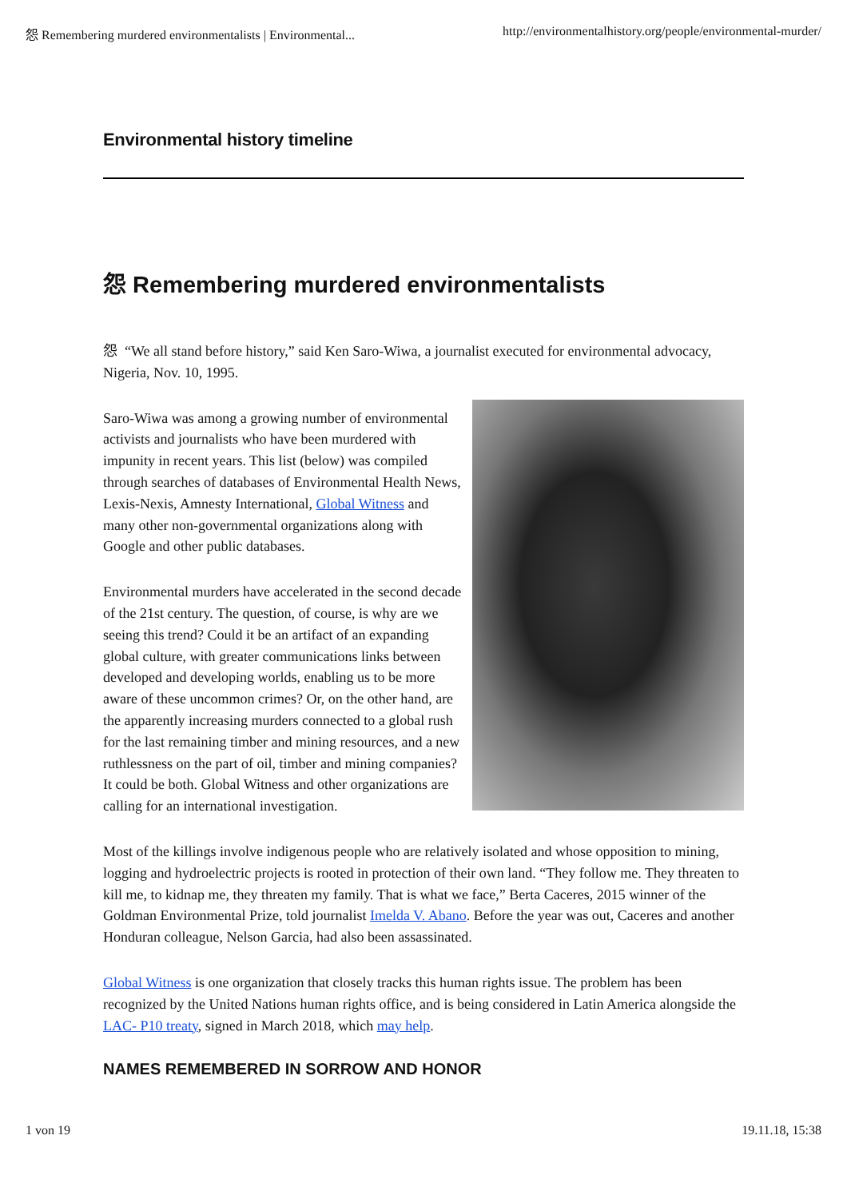怨 Remembering murdered environmentalists | Environmental... http://environmentalhistory.org/people/environmental-murder/
Environmental history timeline
怨 Remembering murdered environmentalists
怨 “We all stand before history,” said Ken Saro-Wiwa, a journalist executed for environmental advocacy, Nigeria, Nov. 10, 1995.
Saro-Wiwa was among a growing number of environmental activists and journalists who have been murdered with impunity in recent years. This list (below) was compiled through searches of databases of Environmental Health News, Lexis-Nexis, Amnesty International, Global Witness and many other non-governmental organizations along with Google and other public databases.
Environmental murders have accelerated in the second decade of the 21st century. The question, of course, is why are we seeing this trend? Could it be an artifact of an expanding global culture, with greater communications links between developed and developing worlds, enabling us to be more aware of these uncommon crimes? Or, on the other hand, are the apparently increasing murders connected to a global rush for the last remaining timber and mining resources, and a new ruthlessness on the part of oil, timber and mining companies? It could be both. Global Witness and other organizations are calling for an international investigation.
Most of the killings involve indigenous people who are relatively isolated and whose opposition to mining, logging and hydroelectric projects is rooted in protection of their own land. “They follow me. They threaten to kill me, to kidnap me, they threaten my family. That is what we face,” Berta Caceres, 2015 winner of the Goldman Environmental Prize, told journalist Imelda V. Abano. Before the year was out, Caceres and another Honduran colleague, Nelson Garcia, had also been assassinated.
Global Witness is one organization that closely tracks this human rights issue. The problem has been recognized by the United Nations human rights office, and is being considered in Latin America alongside the LAC- P10 treaty, signed in March 2018, which may help.
NAMES REMEMBERED IN SORROW AND HONOR
1 von 19 19.11.18, 15:38